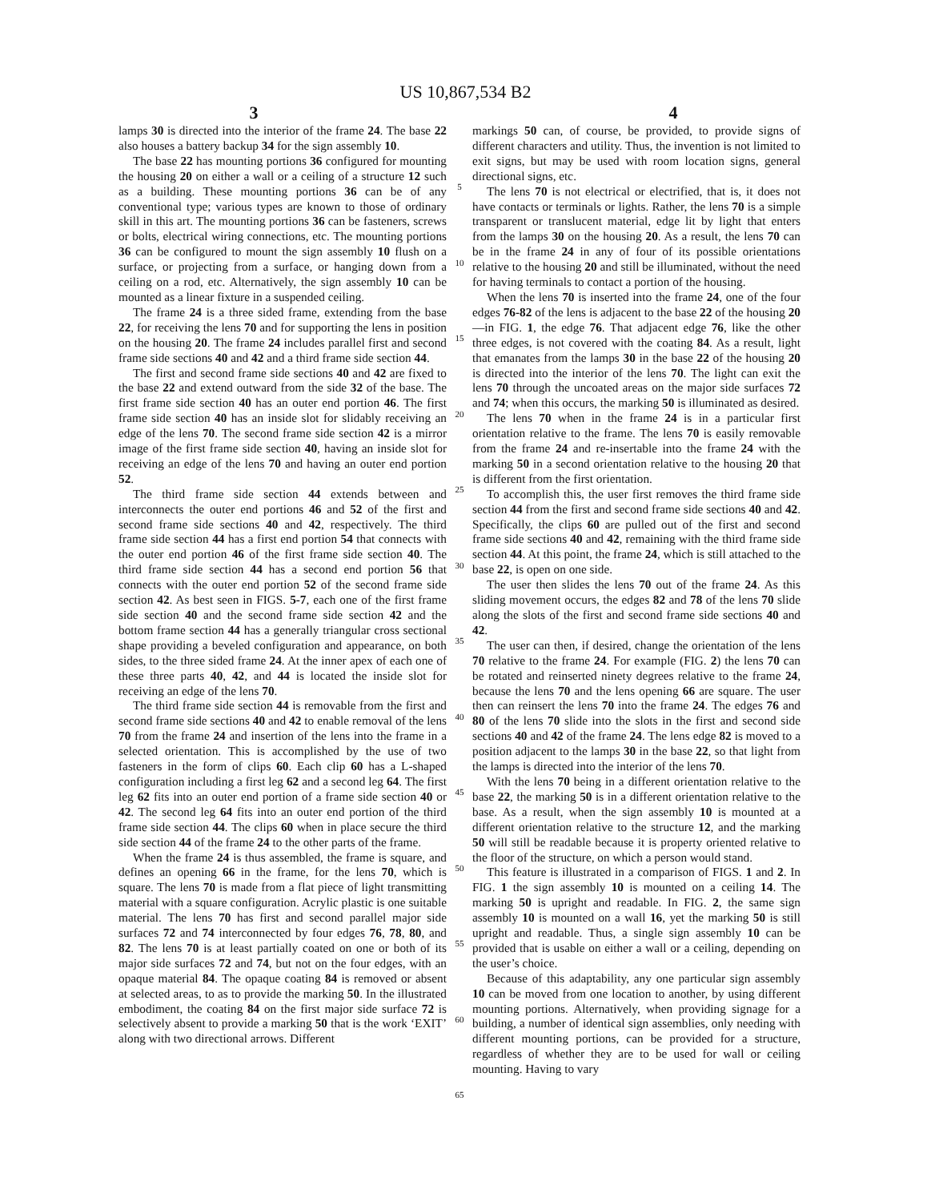US 10,867,534 B2
3 4
lamps 30 is directed into the interior of the frame 24. The base 22 also houses a battery backup 34 for the sign assembly 10.
The base 22 has mounting portions 36 configured for mounting the housing 20 on either a wall or a ceiling of a structure 12 such as a building. These mounting portions 36 can be of any conventional type; various types are known to those of ordinary skill in this art. The mounting portions 36 can be fasteners, screws or bolts, electrical wiring connections, etc. The mounting portions 36 can be configured to mount the sign assembly 10 flush on a surface, or projecting from a surface, or hanging down from a ceiling on a rod, etc. Alternatively, the sign assembly 10 can be mounted as a linear fixture in a suspended ceiling.
The frame 24 is a three sided frame, extending from the base 22, for receiving the lens 70 and for supporting the lens in position on the housing 20. The frame 24 includes parallel first and second frame side sections 40 and 42 and a third frame side section 44.
The first and second frame side sections 40 and 42 are fixed to the base 22 and extend outward from the side 32 of the base. The first frame side section 40 has an outer end portion 46. The first frame side section 40 has an inside slot for slidably receiving an edge of the lens 70. The second frame side section 42 is a mirror image of the first frame side section 40, having an inside slot for receiving an edge of the lens 70 and having an outer end portion 52.
The third frame side section 44 extends between and interconnects the outer end portions 46 and 52 of the first and second frame side sections 40 and 42, respectively. The third frame side section 44 has a first end portion 54 that connects with the outer end portion 46 of the first frame side section 40. The third frame side section 44 has a second end portion 56 that connects with the outer end portion 52 of the second frame side section 42. As best seen in FIGS. 5-7, each one of the first frame side section 40 and the second frame side section 42 and the bottom frame section 44 has a generally triangular cross sectional shape providing a beveled configuration and appearance, on both sides, to the three sided frame 24. At the inner apex of each one of these three parts 40, 42, and 44 is located the inside slot for receiving an edge of the lens 70.
The third frame side section 44 is removable from the first and second frame side sections 40 and 42 to enable removal of the lens 70 from the frame 24 and insertion of the lens into the frame in a selected orientation. This is accomplished by the use of two fasteners in the form of clips 60. Each clip 60 has a L-shaped configuration including a first leg 62 and a second leg 64. The first leg 62 fits into an outer end portion of a frame side section 40 or 42. The second leg 64 fits into an outer end portion of the third frame side section 44. The clips 60 when in place secure the third side section 44 of the frame 24 to the other parts of the frame.
When the frame 24 is thus assembled, the frame is square, and defines an opening 66 in the frame, for the lens 70, which is square. The lens 70 is made from a flat piece of light transmitting material with a square configuration. Acrylic plastic is one suitable material. The lens 70 has first and second parallel major side surfaces 72 and 74 interconnected by four edges 76, 78, 80, and 82. The lens 70 is at least partially coated on one or both of its major side surfaces 72 and 74, but not on the four edges, with an opaque material 84. The opaque coating 84 is removed or absent at selected areas, to as to provide the marking 50. In the illustrated embodiment, the coating 84 on the first major side surface 72 is selectively absent to provide a marking 50 that is the work ‘EXIT’ along with two directional arrows. Different
5
10
15
20
25
30
35
40
45
50
55
60
65
markings 50 can, of course, be provided, to provide signs of different characters and utility. Thus, the invention is not limited to exit signs, but may be used with room location signs, general directional signs, etc.
The lens 70 is not electrical or electrified, that is, it does not have contacts or terminals or lights. Rather, the lens 70 is a simple transparent or translucent material, edge lit by light that enters from the lamps 30 on the housing 20. As a result, the lens 70 can be in the frame 24 in any of four of its possible orientations relative to the housing 20 and still be illuminated, without the need for having terminals to contact a portion of the housing.
When the lens 70 is inserted into the frame 24, one of the four edges 76-82 of the lens is adjacent to the base 22 of the housing 20—in FIG. 1, the edge 76. That adjacent edge 76, like the other three edges, is not covered with the coating 84. As a result, light that emanates from the lamps 30 in the base 22 of the housing 20 is directed into the interior of the lens 70. The light can exit the lens 70 through the uncoated areas on the major side surfaces 72 and 74; when this occurs, the marking 50 is illuminated as desired.
The lens 70 when in the frame 24 is in a particular first orientation relative to the frame. The lens 70 is easily removable from the frame 24 and re-insertable into the frame 24 with the marking 50 in a second orientation relative to the housing 20 that is different from the first orientation.
To accomplish this, the user first removes the third frame side section 44 from the first and second frame side sections 40 and 42. Specifically, the clips 60 are pulled out of the first and second frame side sections 40 and 42, remaining with the third frame side section 44. At this point, the frame 24, which is still attached to the base 22, is open on one side.
The user then slides the lens 70 out of the frame 24. As this sliding movement occurs, the edges 82 and 78 of the lens 70 slide along the slots of the first and second frame side sections 40 and 42.
The user can then, if desired, change the orientation of the lens 70 relative to the frame 24. For example (FIG. 2) the lens 70 can be rotated and reinserted ninety degrees relative to the frame 24, because the lens 70 and the lens opening 66 are square. The user then can reinsert the lens 70 into the frame 24. The edges 76 and 80 of the lens 70 slide into the slots in the first and second side sections 40 and 42 of the frame 24. The lens edge 82 is moved to a position adjacent to the lamps 30 in the base 22, so that light from the lamps is directed into the interior of the lens 70.
With the lens 70 being in a different orientation relative to the base 22, the marking 50 is in a different orientation relative to the base. As a result, when the sign assembly 10 is mounted at a different orientation relative to the structure 12, and the marking 50 will still be readable because it is property oriented relative to the floor of the structure, on which a person would stand.
This feature is illustrated in a comparison of FIGS. 1 and 2. In FIG. 1 the sign assembly 10 is mounted on a ceiling 14. The marking 50 is upright and readable. In FIG. 2, the same sign assembly 10 is mounted on a wall 16, yet the marking 50 is still upright and readable. Thus, a single sign assembly 10 can be provided that is usable on either a wall or a ceiling, depending on the user’s choice.
Because of this adaptability, any one particular sign assembly 10 can be moved from one location to another, by using different mounting portions. Alternatively, when providing signage for a building, a number of identical sign assemblies, only needing with different mounting portions, can be provided for a structure, regardless of whether they are to be used for wall or ceiling mounting. Having to vary